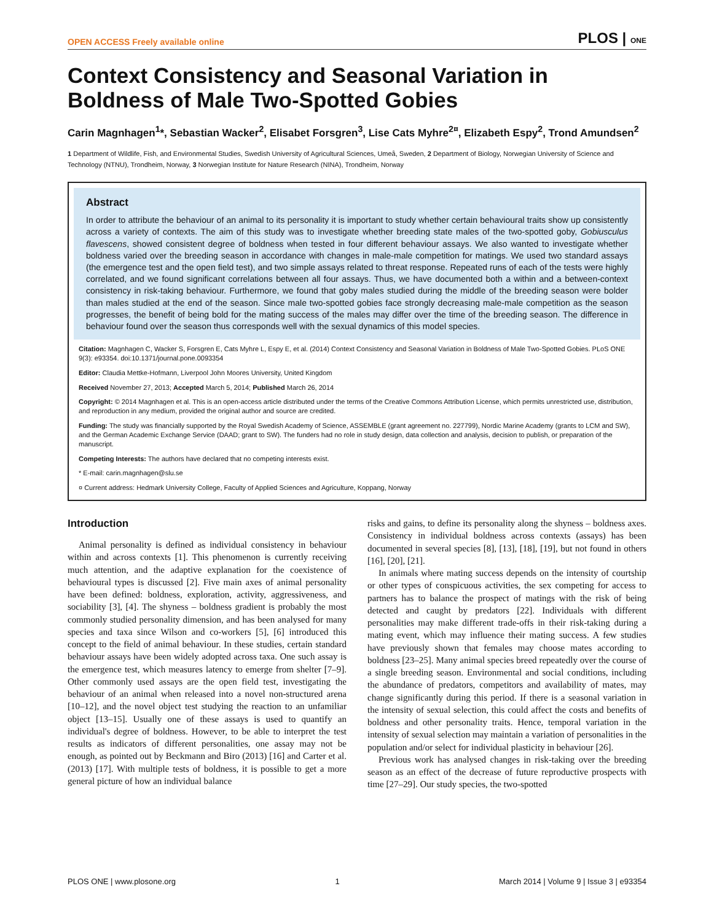OPEN ACCESS Freely available online PLOS | ONE
Context Consistency and Seasonal Variation in Boldness of Male Two-Spotted Gobies
Carin Magnhagen<sup>1</sup>*, Sebastian Wacker<sup>2</sup>, Elisabet Forsgren<sup>3</sup>, Lise Cats Myhre<sup>2¤</sup>, Elizabeth Espy<sup>2</sup>, Trond Amundsen<sup>2</sup>
1 Department of Wildlife, Fish, and Environmental Studies, Swedish University of Agricultural Sciences, Umeå, Sweden, 2 Department of Biology, Norwegian University of Science and Technology (NTNU), Trondheim, Norway, 3 Norwegian Institute for Nature Research (NINA), Trondheim, Norway
Abstract
In order to attribute the behaviour of an animal to its personality it is important to study whether certain behavioural traits show up consistently across a variety of contexts. The aim of this study was to investigate whether breeding state males of the two-spotted goby, Gobiusculus flavescens, showed consistent degree of boldness when tested in four different behaviour assays. We also wanted to investigate whether boldness varied over the breeding season in accordance with changes in male-male competition for matings. We used two standard assays (the emergence test and the open field test), and two simple assays related to threat response. Repeated runs of each of the tests were highly correlated, and we found significant correlations between all four assays. Thus, we have documented both a within and a between-context consistency in risk-taking behaviour. Furthermore, we found that goby males studied during the middle of the breeding season were bolder than males studied at the end of the season. Since male two-spotted gobies face strongly decreasing male-male competition as the season progresses, the benefit of being bold for the mating success of the males may differ over the time of the breeding season. The difference in behaviour found over the season thus corresponds well with the sexual dynamics of this model species.
Citation: Magnhagen C, Wacker S, Forsgren E, Cats Myhre L, Espy E, et al. (2014) Context Consistency and Seasonal Variation in Boldness of Male Two-Spotted Gobies. PLoS ONE 9(3): e93354. doi:10.1371/journal.pone.0093354
Editor: Claudia Mettke-Hofmann, Liverpool John Moores University, United Kingdom
Received November 27, 2013; Accepted March 5, 2014; Published March 26, 2014
Copyright: © 2014 Magnhagen et al. This is an open-access article distributed under the terms of the Creative Commons Attribution License, which permits unrestricted use, distribution, and reproduction in any medium, provided the original author and source are credited.
Funding: The study was financially supported by the Royal Swedish Academy of Science, ASSEMBLE (grant agreement no. 227799), Nordic Marine Academy (grants to LCM and SW), and the German Academic Exchange Service (DAAD; grant to SW). The funders had no role in study design, data collection and analysis, decision to publish, or preparation of the manuscript.
Competing Interests: The authors have declared that no competing interests exist.
* E-mail: carin.magnhagen@slu.se
¤ Current address: Hedmark University College, Faculty of Applied Sciences and Agriculture, Koppang, Norway
Introduction
Animal personality is defined as individual consistency in behaviour within and across contexts [1]. This phenomenon is currently receiving much attention, and the adaptive explanation for the coexistence of behavioural types is discussed [2]. Five main axes of animal personality have been defined: boldness, exploration, activity, aggressiveness, and sociability [3], [4]. The shyness – boldness gradient is probably the most commonly studied personality dimension, and has been analysed for many species and taxa since Wilson and co-workers [5], [6] introduced this concept to the field of animal behaviour. In these studies, certain standard behaviour assays have been widely adopted across taxa. One such assay is the emergence test, which measures latency to emerge from shelter [7–9]. Other commonly used assays are the open field test, investigating the behaviour of an animal when released into a novel non-structured arena [10–12], and the novel object test studying the reaction to an unfamiliar object [13–15]. Usually one of these assays is used to quantify an individual's degree of boldness. However, to be able to interpret the test results as indicators of different personalities, one assay may not be enough, as pointed out by Beckmann and Biro (2013) [16] and Carter et al. (2013) [17]. With multiple tests of boldness, it is possible to get a more general picture of how an individual balance
risks and gains, to define its personality along the shyness – boldness axes. Consistency in individual boldness across contexts (assays) has been documented in several species [8], [13], [18], [19], but not found in others [16], [20], [21].
In animals where mating success depends on the intensity of courtship or other types of conspicuous activities, the sex competing for access to partners has to balance the prospect of matings with the risk of being detected and caught by predators [22]. Individuals with different personalities may make different trade-offs in their risk-taking during a mating event, which may influence their mating success. A few studies have previously shown that females may choose mates according to boldness [23–25]. Many animal species breed repeatedly over the course of a single breeding season. Environmental and social conditions, including the abundance of predators, competitors and availability of mates, may change significantly during this period. If there is a seasonal variation in the intensity of sexual selection, this could affect the costs and benefits of boldness and other personality traits. Hence, temporal variation in the intensity of sexual selection may maintain a variation of personalities in the population and/or select for individual plasticity in behaviour [26].
Previous work has analysed changes in risk-taking over the breeding season as an effect of the decrease of future reproductive prospects with time [27–29]. Our study species, the two-spotted
PLOS ONE | www.plosone.org 1 March 2014 | Volume 9 | Issue 3 | e93354